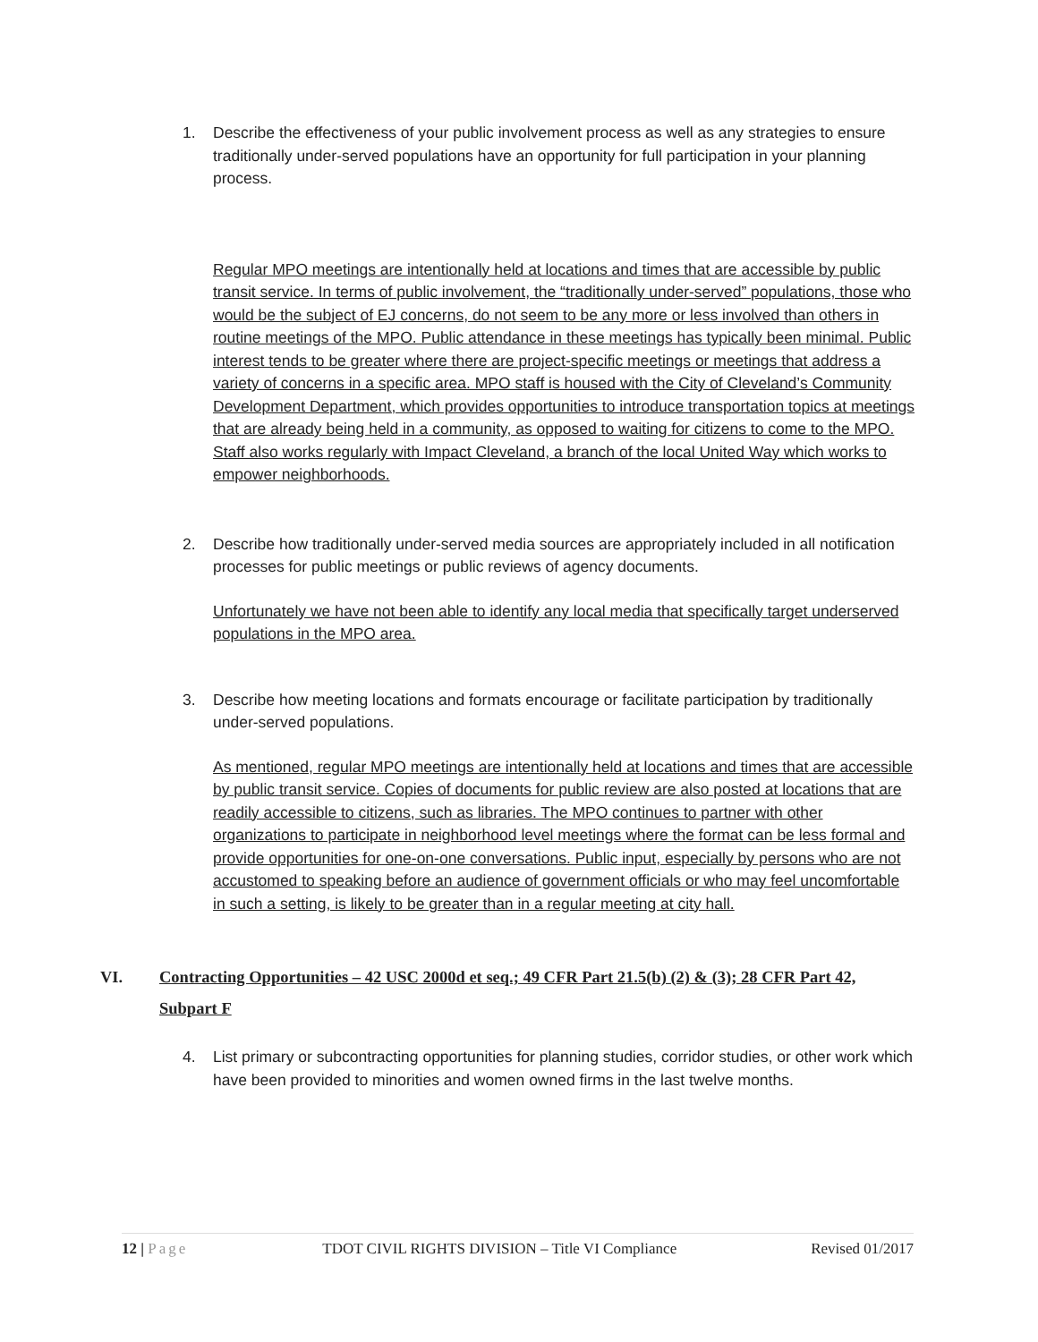1. Describe the effectiveness of your public involvement process as well as any strategies to ensure traditionally under-served populations have an opportunity for full participation in your planning process.
Regular MPO meetings are intentionally held at locations and times that are accessible by public transit service. In terms of public involvement, the “traditionally under-served” populations, those who would be the subject of EJ concerns, do not seem to be any more or less involved than others in routine meetings of the MPO. Public attendance in these meetings has typically been minimal. Public interest tends to be greater where there are project-specific meetings or meetings that address a variety of concerns in a specific area. MPO staff is housed with the City of Cleveland’s Community Development Department, which provides opportunities to introduce transportation topics at meetings that are already being held in a community, as opposed to waiting for citizens to come to the MPO. Staff also works regularly with Impact Cleveland, a branch of the local United Way which works to empower neighborhoods.
2. Describe how traditionally under-served media sources are appropriately included in all notification processes for public meetings or public reviews of agency documents.
Unfortunately we have not been able to identify any local media that specifically target underserved populations in the MPO area.
3. Describe how meeting locations and formats encourage or facilitate participation by traditionally under-served populations.
As mentioned, regular MPO meetings are intentionally held at locations and times that are accessible by public transit service. Copies of documents for public review are also posted at locations that are readily accessible to citizens, such as libraries. The MPO continues to partner with other organizations to participate in neighborhood level meetings where the format can be less formal and provide opportunities for one-on-one conversations. Public input, especially by persons who are not accustomed to speaking before an audience of government officials or who may feel uncomfortable in such a setting, is likely to be greater than in a regular meeting at city hall.
VI. Contracting Opportunities – 42 USC 2000d et seq.; 49 CFR Part 21.5(b) (2) & (3); 28 CFR Part 42, Subpart F
4. List primary or subcontracting opportunities for planning studies, corridor studies, or other work which have been provided to minorities and women owned firms in the last twelve months.
12 | Page TDOT CIVIL RIGHTS DIVISION – Title VI Compliance Revised 01/2017